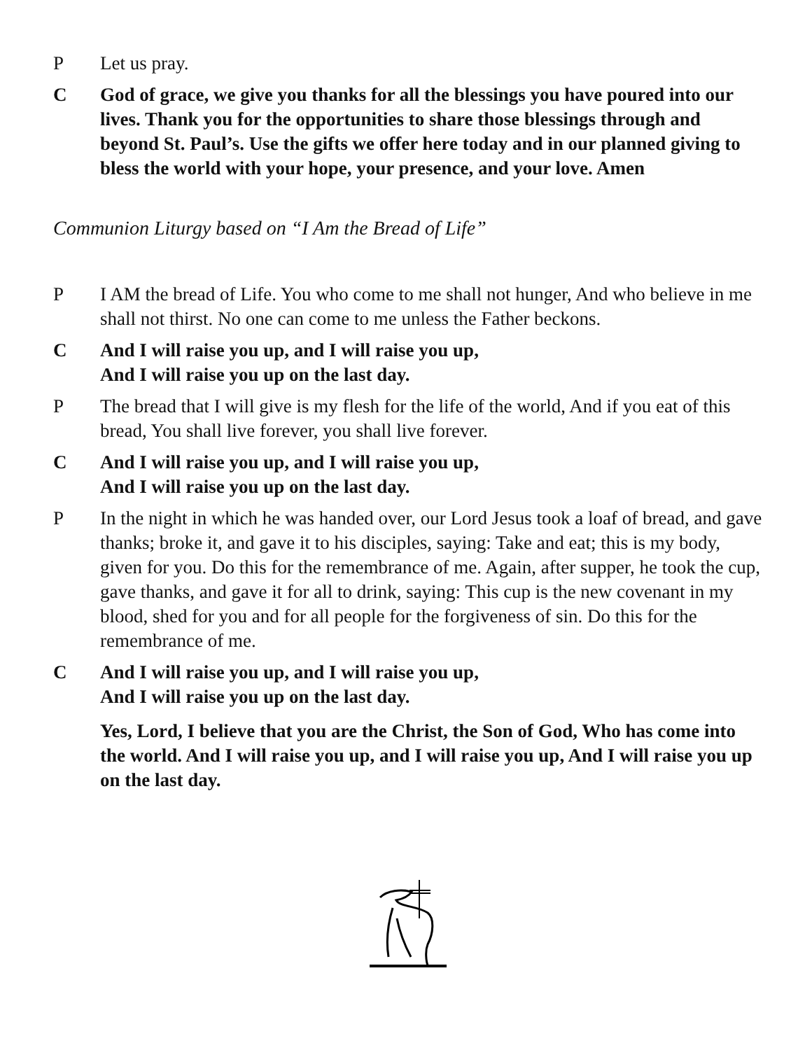P Let us pray.
C God of grace, we give you thanks for all the blessings you have poured into our lives. Thank you for the opportunities to share those blessings through and beyond St. Paul’s. Use the gifts we offer here today and in our planned giving to bless the world with your hope, your presence, and your love. Amen
Communion Liturgy based on “I Am the Bread of Life”
P I AM the bread of Life. You who come to me shall not hunger, And who believe in me shall not thirst. No one can come to me unless the Father beckons.
C And I will raise you up, and I will raise you up,
And I will raise you up on the last day.
P The bread that I will give is my flesh for the life of the world, And if you eat of this bread, You shall live forever, you shall live forever.
C And I will raise you up, and I will raise you up,
And I will raise you up on the last day.
P In the night in which he was handed over, our Lord Jesus took a loaf of bread, and gave thanks; broke it, and gave it to his disciples, saying: Take and eat; this is my body, given for you. Do this for the remembrance of me. Again, after supper, he took the cup, gave thanks, and gave it for all to drink, saying: This cup is the new covenant in my blood, shed for you and for all people for the forgiveness of sin. Do this for the remembrance of me.
C And I will raise you up, and I will raise you up,
And I will raise you up on the last day.
Yes, Lord, I believe that you are the Christ, the Son of God, Who has come into the world. And I will raise you up, and I will raise you up, And I will raise you up on the last day.